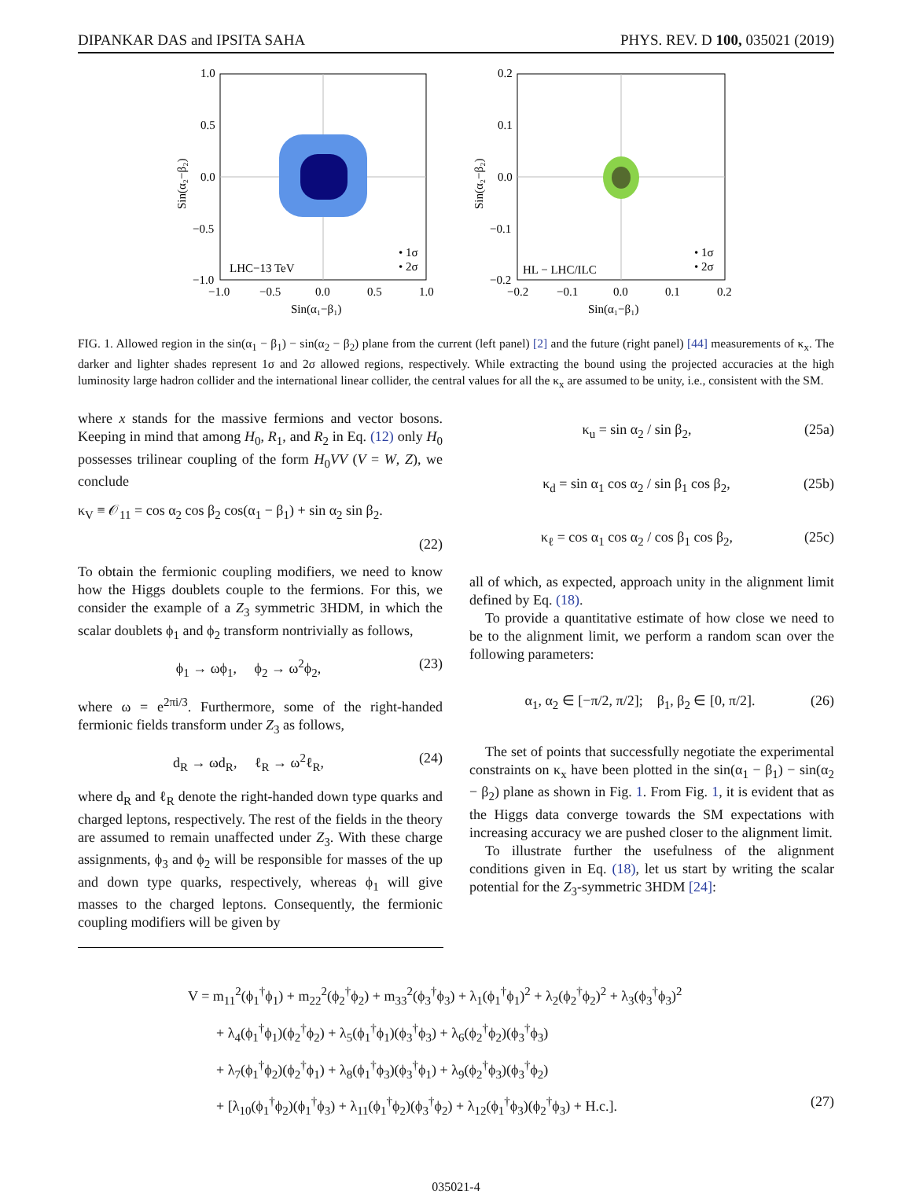DIPANKAR DAS and IPSITA SAHA PHYS. REV. D 100, 035021 (2019)
1.0
0.5
0.0
−0.5
−1.0
−1.0
−0.5
0.0
0.5
1.0
Sin(α₁−β₁)
Sin(α₂−β₂)
LHC−13 TeV
• 1σ
• 2σ
0.2
0.1
0.0
−0.1
−0.2
−0.2
−0.1
0.0
0.1
0.2
Sin(α₁−β₁)
Sin(α₂−β₂)
HL − LHC/ILC
• 1σ
• 2σ
FIG. 1. Allowed region in the sin(α<sub>1</sub> − β<sub>1</sub>) − sin(α<sub>2</sub> − β<sub>2</sub>) plane from the current (left panel) [2] and the future (right panel) [44] measurements of κ<sub>x</sub>. The darker and lighter shades represent 1σ and 2σ allowed regions, respectively. While extracting the bound using the projected accuracies at the high luminosity large hadron collider and the international linear collider, the central values for all the κ<sub>x</sub> are assumed to be unity, i.e., consistent with the SM.
where x stands for the massive fermions and vector bosons. Keeping in mind that among H<sub>0</sub>, R<sub>1</sub>, and R<sub>2</sub> in Eq. (12) only H<sub>0</sub> possesses trilinear coupling of the form H<sub>0</sub>VV (V = W, Z), we conclude
κ<sub>V</sub> ≡ 𝒪<sub>11</sub> = cos α<sub>2</sub> cos β<sub>2</sub> cos(α<sub>1</sub> − β<sub>1</sub>) + sin α<sub>2</sub> sin β<sub>2</sub>.
(22)
To obtain the fermionic coupling modifiers, we need to know how the Higgs doublets couple to the fermions. For this, we consider the example of a Z<sub>3</sub> symmetric 3HDM, in which the scalar doublets ϕ<sub>1</sub> and ϕ<sub>2</sub> transform nontrivially as follows,
ϕ<sub>1</sub> → ωϕ<sub>1</sub>, ϕ<sub>2</sub> → ω<sup>2</sup>ϕ<sub>2</sub>, (23)
where ω = e<sup>2πi/3</sup>. Furthermore, some of the right-handed fermionic fields transform under Z<sub>3</sub> as follows,
d<sub>R</sub> → ωd<sub>R</sub>, ℓ<sub>R</sub> → ω<sup>2</sup>ℓ<sub>R</sub>, (24)
where d<sub>R</sub> and ℓ<sub>R</sub> denote the right-handed down type quarks and charged leptons, respectively. The rest of the fields in the theory are assumed to remain unaffected under Z<sub>3</sub>. With these charge assignments, ϕ<sub>3</sub> and ϕ<sub>2</sub> will be responsible for masses of the up and down type quarks, respectively, whereas ϕ<sub>1</sub> will give masses to the charged leptons. Consequently, the fermionic coupling modifiers will be given by
κ<sub>u</sub> = sin α<sub>2</sub> / sin β<sub>2</sub>, (25a)
κ<sub>d</sub> = sin α<sub>1</sub> cos α<sub>2</sub> / sin β<sub>1</sub> cos β<sub>2</sub>, (25b)
κ<sub>ℓ</sub> = cos α<sub>1</sub> cos α<sub>2</sub> / cos β<sub>1</sub> cos β<sub>2</sub>, (25c)
all of which, as expected, approach unity in the alignment limit defined by Eq. (18).
To provide a quantitative estimate of how close we need to be to the alignment limit, we perform a random scan over the following parameters:
α<sub>1</sub>, α<sub>2</sub> ∈ [−π/2, π/2]; β<sub>1</sub>, β<sub>2</sub> ∈ [0, π/2]. (26)
The set of points that successfully negotiate the experimental constraints on κ<sub>x</sub> have been plotted in the sin(α<sub>1</sub> − β<sub>1</sub>) − sin(α<sub>2</sub> − β<sub>2</sub>) plane as shown in Fig. 1. From Fig. 1, it is evident that as the Higgs data converge towards the SM expectations with increasing accuracy we are pushed closer to the alignment limit.
To illustrate further the usefulness of the alignment conditions given in Eq. (18), let us start by writing the scalar potential for the Z<sub>3</sub>-symmetric 3HDM [24]:
V = m<sub>11</sub><sup>2</sup>(ϕ<sub>1</sub><sup>†</sup>ϕ<sub>1</sub>) + m<sub>22</sub><sup>2</sup>(ϕ<sub>2</sub><sup>†</sup>ϕ<sub>2</sub>) + m<sub>33</sub><sup>2</sup>(ϕ<sub>3</sub><sup>†</sup>ϕ<sub>3</sub>) + λ<sub>1</sub>(ϕ<sub>1</sub><sup>†</sup>ϕ<sub>1</sub>)<sup>2</sup> + λ<sub>2</sub>(ϕ<sub>2</sub><sup>†</sup>ϕ<sub>2</sub>)<sup>2</sup> + λ<sub>3</sub>(ϕ<sub>3</sub><sup>†</sup>ϕ<sub>3</sub>)<sup>2</sup>
+ λ<sub>4</sub>(ϕ<sub>1</sub><sup>†</sup>ϕ<sub>1</sub>)(ϕ<sub>2</sub><sup>†</sup>ϕ<sub>2</sub>) + λ<sub>5</sub>(ϕ<sub>1</sub><sup>†</sup>ϕ<sub>1</sub>)(ϕ<sub>3</sub><sup>†</sup>ϕ<sub>3</sub>) + λ<sub>6</sub>(ϕ<sub>2</sub><sup>†</sup>ϕ<sub>2</sub>)(ϕ<sub>3</sub><sup>†</sup>ϕ<sub>3</sub>)
+ λ<sub>7</sub>(ϕ<sub>1</sub><sup>†</sup>ϕ<sub>2</sub>)(ϕ<sub>2</sub><sup>†</sup>ϕ<sub>1</sub>) + λ<sub>8</sub>(ϕ<sub>1</sub><sup>†</sup>ϕ<sub>3</sub>)(ϕ<sub>3</sub><sup>†</sup>ϕ<sub>1</sub>) + λ<sub>9</sub>(ϕ<sub>2</sub><sup>†</sup>ϕ<sub>3</sub>)(ϕ<sub>3</sub><sup>†</sup>ϕ<sub>2</sub>)
+ [λ<sub>10</sub>(ϕ<sub>1</sub><sup>†</sup>ϕ<sub>2</sub>)(ϕ<sub>1</sub><sup>†</sup>ϕ<sub>3</sub>) + λ<sub>11</sub>(ϕ<sub>1</sub><sup>†</sup>ϕ<sub>2</sub>)(ϕ<sub>3</sub><sup>†</sup>ϕ<sub>2</sub>) + λ<sub>12</sub>(ϕ<sub>1</sub><sup>†</sup>ϕ<sub>3</sub>)(ϕ<sub>2</sub><sup>†</sup>ϕ<sub>3</sub>) + H.c.]. (27)
035021-4